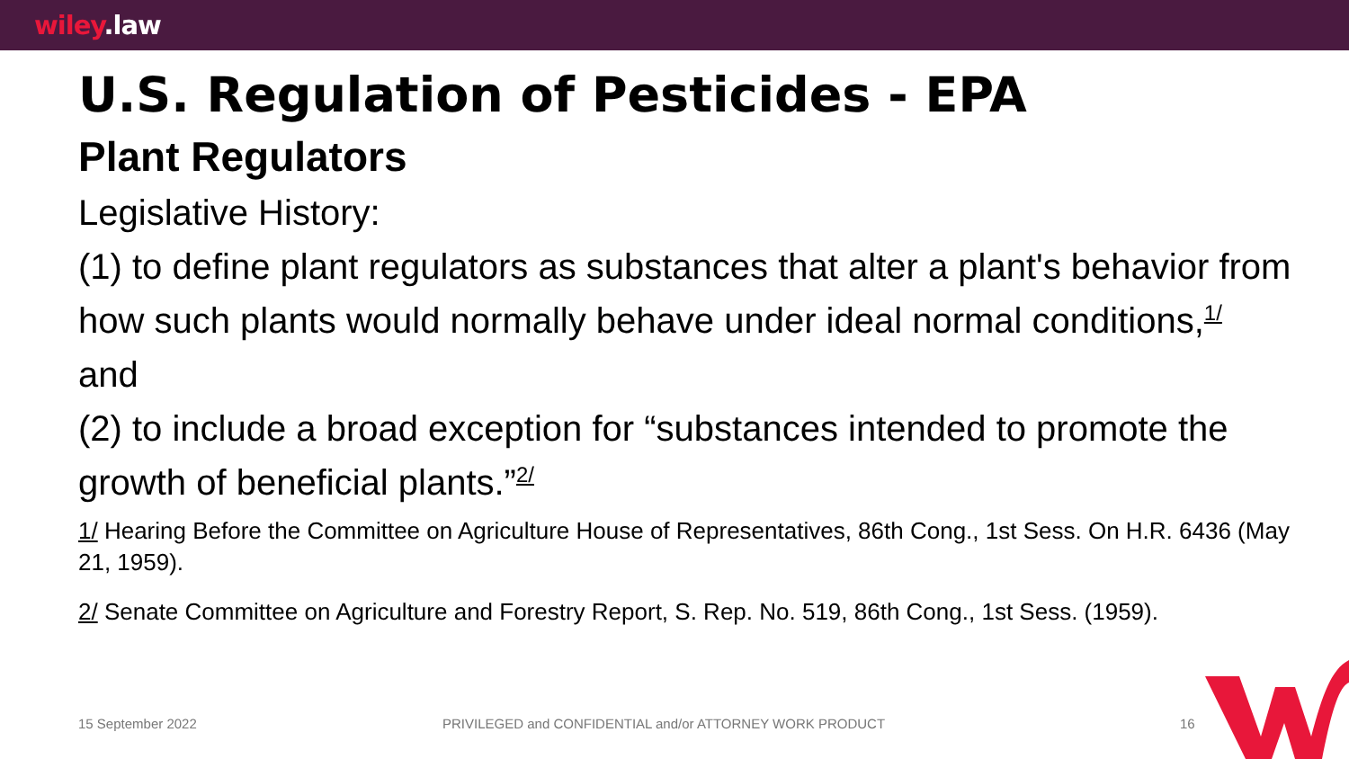wiley.law
U.S. Regulation of Pesticides - EPA
Plant Regulators
Legislative History:
(1) to define plant regulators as substances that alter a plant's behavior from how such plants would normally behave under ideal normal conditions,<sup>1/</sup>
and
(2) to include a broad exception for “substances intended to promote the growth of beneficial plants.”<sup>2/</sup>
1/ Hearing Before the Committee on Agriculture House of Representatives, 86th Cong., 1st Sess. On H.R. 6436 (May 21, 1959).
2/ Senate Committee on Agriculture and Forestry Report, S. Rep. No. 519, 86th Cong., 1st Sess. (1959).
15 September 2022 PRIVILEGED and CONFIDENTIAL and/or ATTORNEY WORK PRODUCT 16